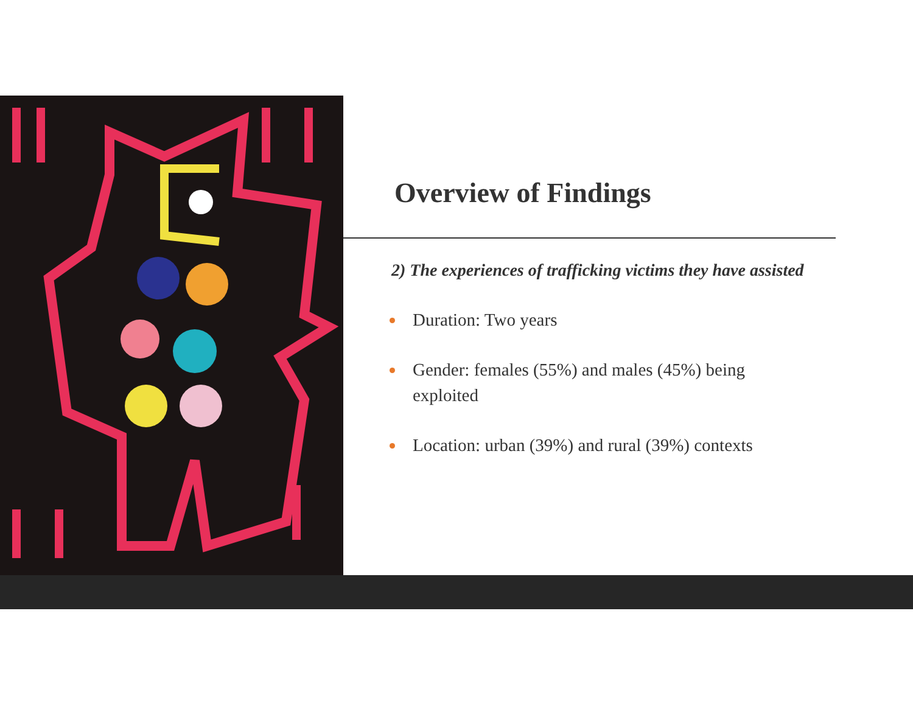Overview of Findings
2) The experiences of trafficking victims they have assisted
Duration: Two years
Gender: females (55%) and males (45%) being exploited
Location: urban (39%) and rural (39%) contexts